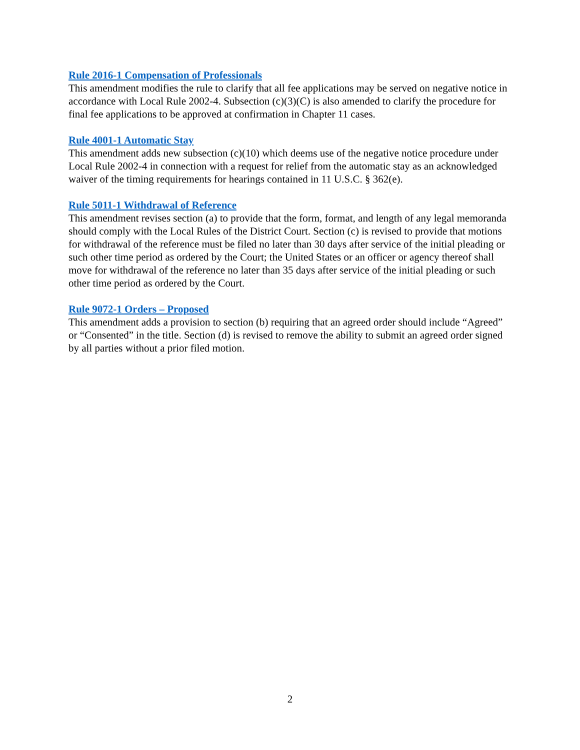Rule 2016-1 Compensation of Professionals
This amendment modifies the rule to clarify that all fee applications may be served on negative notice in accordance with Local Rule 2002-4. Subsection (c)(3)(C) is also amended to clarify the procedure for final fee applications to be approved at confirmation in Chapter 11 cases.
Rule 4001-1 Automatic Stay
This amendment adds new subsection (c)(10) which deems use of the negative notice procedure under Local Rule 2002-4 in connection with a request for relief from the automatic stay as an acknowledged waiver of the timing requirements for hearings contained in 11 U.S.C. § 362(e).
Rule 5011-1 Withdrawal of Reference
This amendment revises section (a) to provide that the form, format, and length of any legal memoranda should comply with the Local Rules of the District Court. Section (c) is revised to provide that motions for withdrawal of the reference must be filed no later than 30 days after service of the initial pleading or such other time period as ordered by the Court; the United States or an officer or agency thereof shall move for withdrawal of the reference no later than 35 days after service of the initial pleading or such other time period as ordered by the Court.
Rule 9072-1 Orders – Proposed
This amendment adds a provision to section (b) requiring that an agreed order should include “Agreed” or “Consented” in the title. Section (d) is revised to remove the ability to submit an agreed order signed by all parties without a prior filed motion.
2